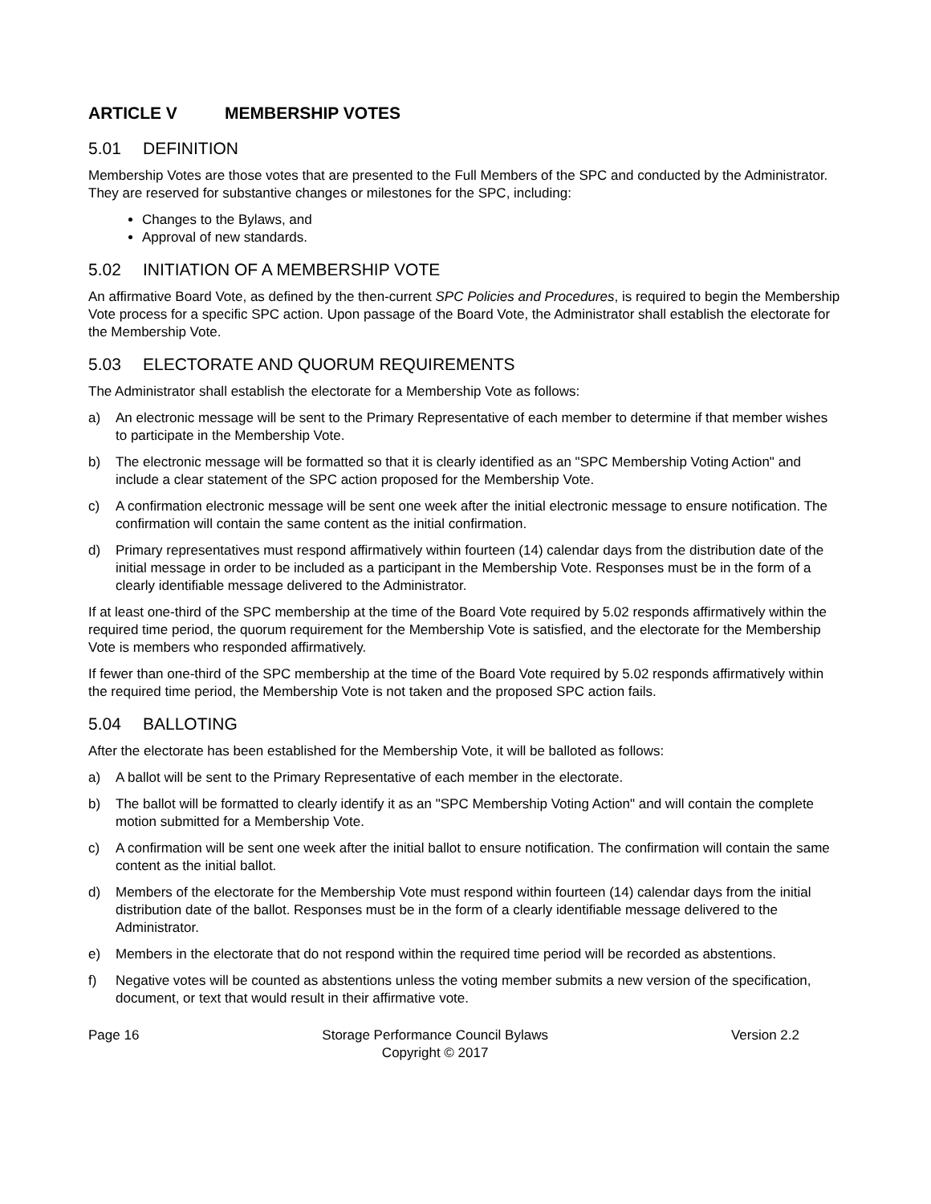ARTICLE V MEMBERSHIP VOTES
5.01 DEFINITION
Membership Votes are those votes that are presented to the Full Members of the SPC and conducted by the Administrator. They are reserved for substantive changes or milestones for the SPC, including:
Changes to the Bylaws, and
Approval of new standards.
5.02 INITIATION OF A MEMBERSHIP VOTE
An affirmative Board Vote, as defined by the then-current SPC Policies and Procedures, is required to begin the Membership Vote process for a specific SPC action. Upon passage of the Board Vote, the Administrator shall establish the electorate for the Membership Vote.
5.03 ELECTORATE AND QUORUM REQUIREMENTS
The Administrator shall establish the electorate for a Membership Vote as follows:
a) An electronic message will be sent to the Primary Representative of each member to determine if that member wishes to participate in the Membership Vote.
b) The electronic message will be formatted so that it is clearly identified as an "SPC Membership Voting Action" and include a clear statement of the SPC action proposed for the Membership Vote.
c) A confirmation electronic message will be sent one week after the initial electronic message to ensure notification. The confirmation will contain the same content as the initial confirmation.
d) Primary representatives must respond affirmatively within fourteen (14) calendar days from the distribution date of the initial message in order to be included as a participant in the Membership Vote. Responses must be in the form of a clearly identifiable message delivered to the Administrator.
If at least one-third of the SPC membership at the time of the Board Vote required by 5.02 responds affirmatively within the required time period, the quorum requirement for the Membership Vote is satisfied, and the electorate for the Membership Vote is members who responded affirmatively.
If fewer than one-third of the SPC membership at the time of the Board Vote required by 5.02 responds affirmatively within the required time period, the Membership Vote is not taken and the proposed SPC action fails.
5.04 BALLOTING
After the electorate has been established for the Membership Vote, it will be balloted as follows:
a) A ballot will be sent to the Primary Representative of each member in the electorate.
b) The ballot will be formatted to clearly identify it as an "SPC Membership Voting Action" and will contain the complete motion submitted for a Membership Vote.
c) A confirmation will be sent one week after the initial ballot to ensure notification. The confirmation will contain the same content as the initial ballot.
d) Members of the electorate for the Membership Vote must respond within fourteen (14) calendar days from the initial distribution date of the ballot. Responses must be in the form of a clearly identifiable message delivered to the Administrator.
e) Members in the electorate that do not respond within the required time period will be recorded as abstentions.
f) Negative votes will be counted as abstentions unless the voting member submits a new version of the specification, document, or text that would result in their affirmative vote.
Page 16 Storage Performance Council Bylaws
Copyright © 2017
Version 2.2